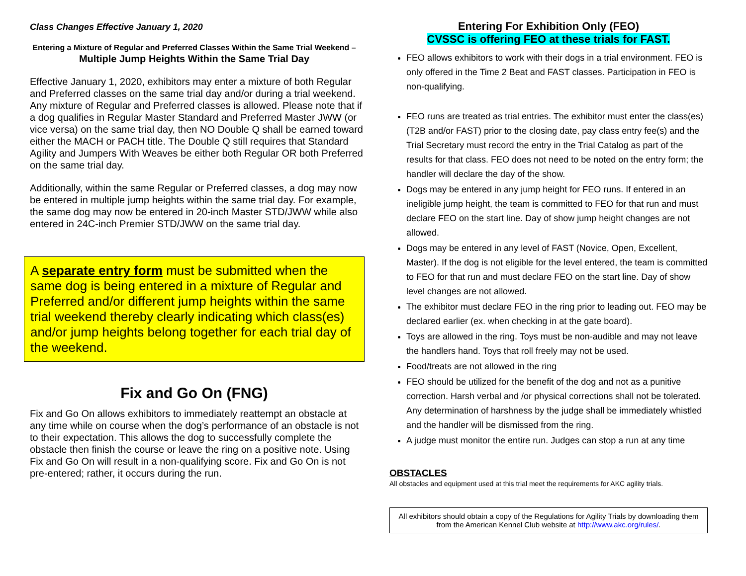Class Changes Effective January 1, 2020
Entering a Mixture of Regular and Preferred Classes Within the Same Trial Weekend –
Multiple Jump Heights Within the Same Trial Day
Effective January 1, 2020, exhibitors may enter a mixture of both Regular and Preferred classes on the same trial day and/or during a trial weekend. Any mixture of Regular and Preferred classes is allowed. Please note that if a dog qualifies in Regular Master Standard and Preferred Master JWW (or vice versa) on the same trial day, then NO Double Q shall be earned toward either the MACH or PACH title. The Double Q still requires that Standard Agility and Jumpers With Weaves be either both Regular OR both Preferred on the same trial day.
Additionally, within the same Regular or Preferred classes, a dog may now be entered in multiple jump heights within the same trial day. For example, the same dog may now be entered in 20-inch Master STD/JWW while also entered in 24C-inch Premier STD/JWW on the same trial day.
A separate entry form must be submitted when the same dog is being entered in a mixture of Regular and Preferred and/or different jump heights within the same trial weekend thereby clearly indicating which class(es) and/or jump heights belong together for each trial day of the weekend.
Fix and Go On (FNG)
Fix and Go On allows exhibitors to immediately reattempt an obstacle at any time while on course when the dog’s performance of an obstacle is not to their expectation. This allows the dog to successfully complete the obstacle then finish the course or leave the ring on a positive note. Using Fix and Go On will result in a non-qualifying score. Fix and Go On is not pre-entered; rather, it occurs during the run.
Entering For Exhibition Only (FEO)
CVSSC is offering FEO at these trials for FAST.
FEO allows exhibitors to work with their dogs in a trial environment. FEO is only offered in the Time 2 Beat and FAST classes. Participation in FEO is non-qualifying.
FEO runs are treated as trial entries. The exhibitor must enter the class(es) (T2B and/or FAST) prior to the closing date, pay class entry fee(s) and the Trial Secretary must record the entry in the Trial Catalog as part of the results for that class. FEO does not need to be noted on the entry form; the handler will declare the day of the show.
Dogs may be entered in any jump height for FEO runs. If entered in an ineligible jump height, the team is committed to FEO for that run and must declare FEO on the start line. Day of show jump height changes are not allowed.
Dogs may be entered in any level of FAST (Novice, Open, Excellent, Master). If the dog is not eligible for the level entered, the team is committed to FEO for that run and must declare FEO on the start line. Day of show level changes are not allowed.
The exhibitor must declare FEO in the ring prior to leading out. FEO may be declared earlier (ex. when checking in at the gate board).
Toys are allowed in the ring. Toys must be non-audible and may not leave the handlers hand. Toys that roll freely may not be used.
Food/treats are not allowed in the ring
FEO should be utilized for the benefit of the dog and not as a punitive correction. Harsh verbal and /or physical corrections shall not be tolerated. Any determination of harshness by the judge shall be immediately whistled and the handler will be dismissed from the ring.
A judge must monitor the entire run. Judges can stop a run at any time
OBSTACLES
All obstacles and equipment used at this trial meet the requirements for AKC agility trials.
All exhibitors should obtain a copy of the Regulations for Agility Trials by downloading them from the American Kennel Club website at http://www.akc.org/rules/.